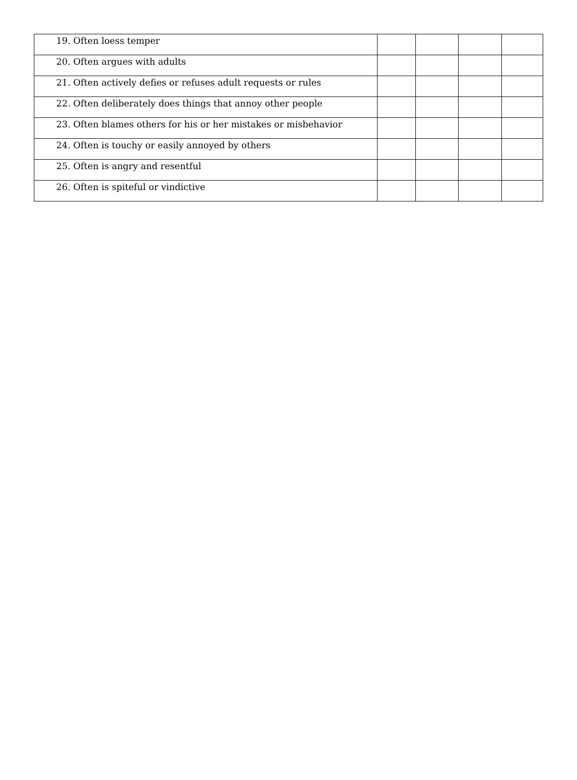| 19. Often loess temper | | | | |
| 20. Often argues with adults | | | | |
| 21. Often actively defies or refuses adult requests or rules | | | | |
| 22. Often deliberately does things that annoy other people | | | | |
| 23. Often blames others for his or her mistakes or misbehavior | | | | |
| 24. Often is touchy or easily annoyed by others | | | | |
| 25. Often is angry and resentful | | | | |
| 26. Often is spiteful or vindictive | | | | |